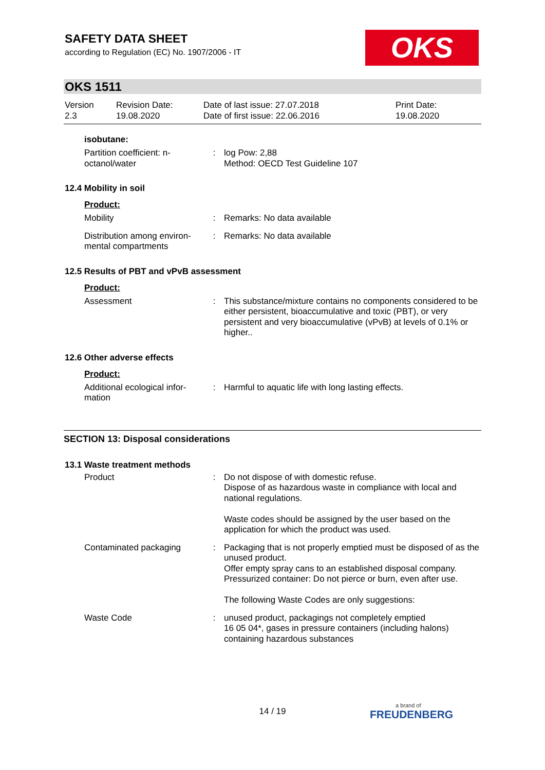SAFETY DATA SHEET
according to Regulation (EC) No. 1907/2006 - IT
OKS
OKS 1511
| Version 2.3 | Revision Date: 19.08.2020 | Date of last issue: 27.07.2018 Date of first issue: 22.06.2016 | Print Date: 19.08.2020 |
isobutane:
| Partition coefficient: n-octanol/water | : | log Pow: 2,88 Method: OECD Test Guideline 107 |
12.4 Mobility in soil
Product:
| Mobility | : | Remarks: No data available |
| Distribution among environ-mental compartments | : | Remarks: No data available |
12.5 Results of PBT and vPvB assessment
Product:
| Assessment | : | This substance/mixture contains no components considered to be either persistent, bioaccumulative and toxic (PBT), or very persistent and very bioaccumulative (vPvB) at levels of 0.1% or higher.. |
12.6 Other adverse effects
Product:
| Additional ecological infor-mation | : | Harmful to aquatic life with long lasting effects. |
SECTION 13: Disposal considerations
13.1 Waste treatment methods
| Product | : | Do not dispose of with domestic refuse. Dispose of as hazardous waste in compliance with local and national regulations. Waste codes should be assigned by the user based on the application for which the product was used. |
| Contaminated packaging | : | Packaging that is not properly emptied must be disposed of as the unused product. Offer empty spray cans to an established disposal company. Pressurized container: Do not pierce or burn, even after use. The following Waste Codes are only suggestions: |
| Waste Code | : | unused product, packagings not completely emptied 16 05 04*, gases in pressure containers (including halons) containing hazardous substances |
14 / 19 a brand of
FREUDENBERG